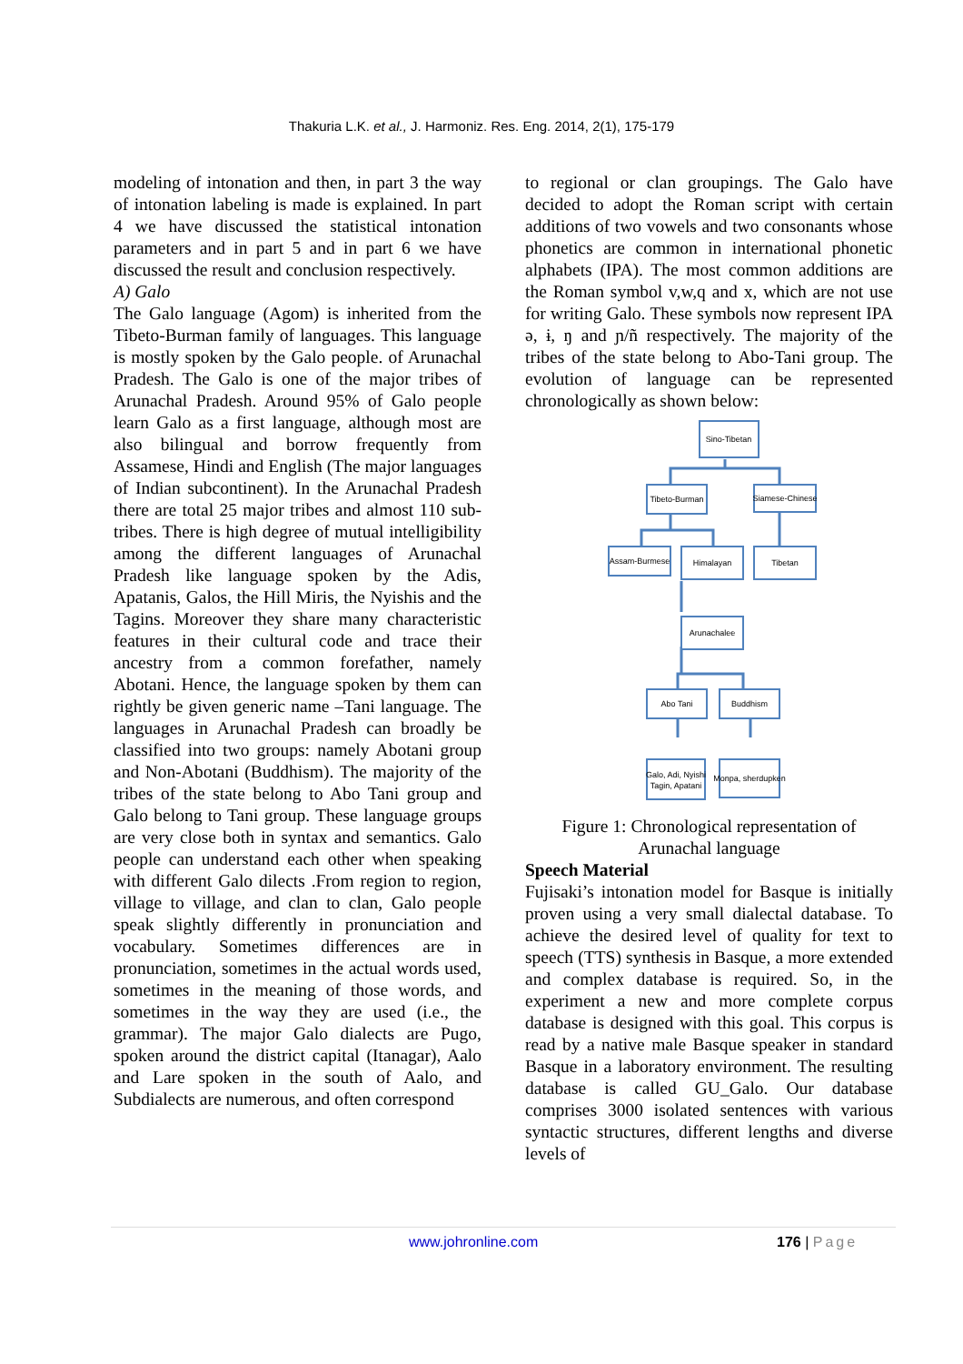Thakuria L.K. et al., J. Harmoniz. Res. Eng. 2014, 2(1), 175-179
modeling of intonation and then, in part 3 the way of intonation labeling is made is explained. In part 4 we have discussed the statistical intonation parameters and in part 5 and in part 6 we have discussed the result and conclusion respectively.
A) Galo
The Galo language (Agom) is inherited from the Tibeto-Burman family of languages. This language is mostly spoken by the Galo people. of Arunachal Pradesh. The Galo is one of the major tribes of Arunachal Pradesh. Around 95% of Galo people learn Galo as a first language, although most are also bilingual and borrow frequently from Assamese, Hindi and English (The major languages of Indian subcontinent). In the Arunachal Pradesh there are total 25 major tribes and almost 110 sub- tribes. There is high degree of mutual intelligibility among the different languages of Arunachal Pradesh like language spoken by the Adis, Apatanis, Galos, the Hill Miris, the Nyishis and the Tagins. Moreover they share many characteristic features in their cultural code and trace their ancestry from a common forefather, namely Abotani. Hence, the language spoken by them can rightly be given generic name –Tani language. The languages in Arunachal Pradesh can broadly be classified into two groups: namely Abotani group and Non-Abotani (Buddhism). The majority of the tribes of the state belong to Abo Tani group and Galo belong to Tani group. These language groups are very close both in syntax and semantics. Galo people can understand each other when speaking with different Galo dilects .From region to region, village to village, and clan to clan, Galo people speak slightly differently in pronunciation and vocabulary. Sometimes differences are in pronunciation, sometimes in the actual words used, sometimes in the meaning of those words, and sometimes in the way they are used (i.e., the grammar). The major Galo dialects are Pugo, spoken around the district capital (Itanagar), Aalo and Lare spoken in the south of Aalo, and Subdialects are numerous, and often correspond
to regional or clan groupings. The Galo have decided to adopt the Roman script with certain additions of two vowels and two consonants whose phonetics are common in international phonetic alphabets (IPA). The most common additions are the Roman symbol v,w,q and x, which are not use for writing Galo. These symbols now represent IPA ə, ɨ, ŋ and ɲ/ñ respectively. The majority of the tribes of the state belong to Abo-Tani group. The evolution of language can be represented chronologically as shown below:
Sino-Tibetan
Tibeto-Burman
Siamese-Chinese
Assam-Burmese
Himalayan
Tibetan
Arunachalee
Abo Tani
Buddhism
Galo, Adi, Nyishi
Tagin, Apatani
Monpa, sherdupken
Figure 1: Chronological representation of Arunachal language
Speech Material
Fujisaki’s intonation model for Basque is initially proven using a very small dialectal database. To achieve the desired level of quality for text to speech (TTS) synthesis in Basque, a more extended and complex database is required. So, in the experiment a new and more complete corpus database is designed with this goal. This corpus is read by a native male Basque speaker in standard Basque in a laboratory environment. The resulting database is called GU_Galo. Our database comprises 3000 isolated sentences with various syntactic structures, different lengths and diverse levels of
www.johronline.com 176 | Page